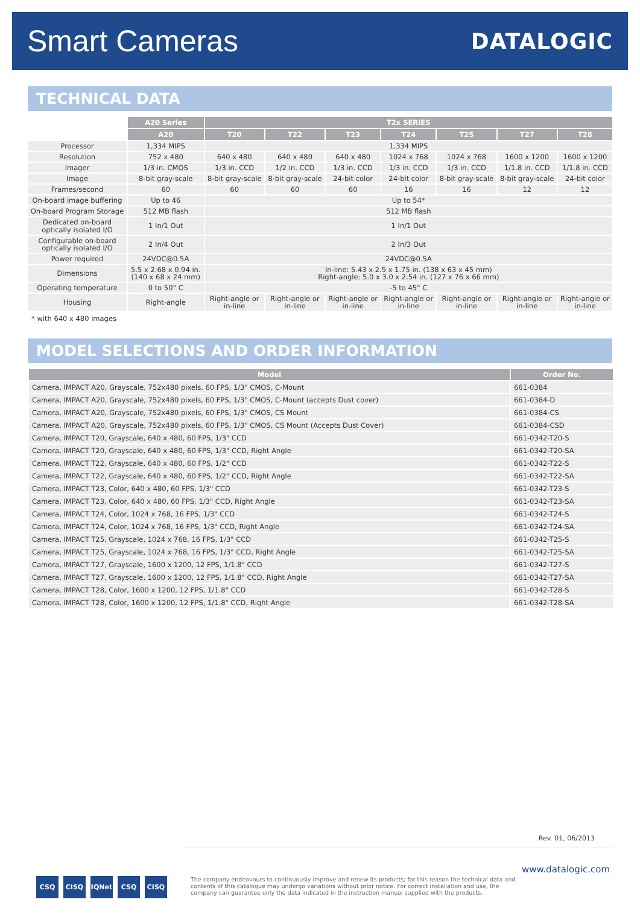Smart Cameras
DATALOGIC
TECHNICAL DATA
| | A20 Series | T2x SERIES | | | | | | |
| | A20 | T20 | T22 | T23 | T24 | T25 | T27 | T28 |
| Processor | 1,334 MIPS | 1,334 MIPS | | | | | | |
| Resolution | 752 x 480 | 640 x 480 | 640 x 480 | 640 x 480 | 1024 x 768 | 1024 x 768 | 1600 x 1200 | 1600 x 1200 |
| Imager | 1/3 in. CMOS | 1/3 in. CCD | 1/2 in. CCD | 1/3 in. CCD | 1/3 in. CCD | 1/3 in. CCD | 1/1.8 in. CCD | 1/1.8 in. CCD |
| Image | 8-bit gray-scale | 8-bit gray-scale | 8-bit gray-scale | 24-bit color | 24-bit color | 8-bit gray-scale | 8-bit gray-scale | 24-bit color |
| Frames/second | 60 | 60 | 60 | 60 | 16 | 16 | 12 | 12 |
| On-board image buffering | Up to 46 | Up to 54* | | | | | | |
| On-board Program Storage | 512 MB flash | 512 MB flash | | | | | | |
| Dedicated on-board optically isolated I/O | 1 In/1 Out | 1 In/1 Out | | | | | | |
| Configurable on-board optically isolated I/O | 2 In/4 Out | 2 In/3 Out | | | | | | |
| Power required | 24VDC@0.5A | 24VDC@0.5A | | | | | | |
| Dimensions | 5.5 x 2.68 x 0.94 in. (140 x 68 x 24 mm) | In-line: 5.43 x 2.5 x 1.75 in. (138 x 63 x 45 mm) Right-angle: 5.0 x 3.0 x 2.54 in. (127 x 76 x 66 mm) | | | | | | |
| Operating temperature | 0 to 50° C | -5 to 45° C | | | | | | |
| Housing | Right-angle | Right-angle or in-line | Right-angle or in-line | Right-angle or in-line | Right-angle or in-line | Right-angle or in-line | Right-angle or in-line | Right-angle or in-line |
* with 640 x 480 images
MODEL SELECTIONS AND ORDER INFORMATION
| Model | Order No. |
| --- | --- |
| Camera, IMPACT A20, Grayscale, 752x480 pixels, 60 FPS, 1/3" CMOS, C-Mount | 661-0384 |
| Camera, IMPACT A20, Grayscale, 752x480 pixels, 60 FPS, 1/3" CMOS, C-Mount (accepts Dust cover) | 661-0384-D |
| Camera, IMPACT A20, Grayscale, 752x480 pixels, 60 FPS, 1/3" CMOS, CS Mount | 661-0384-CS |
| Camera, IMPACT A20, Grayscale, 752x480 pixels, 60 FPS, 1/3" CMOS, CS Mount (Accepts Dust Cover) | 661-0384-CSD |
| Camera, IMPACT T20, Grayscale, 640 x 480, 60 FPS, 1/3" CCD | 661-0342-T20-S |
| Camera, IMPACT T20, Grayscale, 640 x 480, 60 FPS, 1/3" CCD, Right Angle | 661-0342-T20-SA |
| Camera, IMPACT T22, Grayscale, 640 x 480, 60 FPS, 1/2" CCD | 661-0342-T22-S |
| Camera, IMPACT T22, Grayscale, 640 x 480, 60 FPS, 1/2" CCD, Right Angle | 661-0342-T22-SA |
| Camera, IMPACT T23, Color, 640 x 480, 60 FPS, 1/3" CCD | 661-0342-T23-S |
| Camera, IMPACT T23, Color, 640 x 480, 60 FPS, 1/3" CCD, Right Angle | 661-0342-T23-SA |
| Camera, IMPACT T24, Color, 1024 x 768, 16 FPS, 1/3" CCD | 661-0342-T24-S |
| Camera, IMPACT T24, Color, 1024 x 768, 16 FPS, 1/3" CCD, Right Angle | 661-0342-T24-SA |
| Camera, IMPACT T25, Grayscale, 1024 x 768, 16 FPS, 1/3" CCD | 661-0342-T25-S |
| Camera, IMPACT T25, Grayscale, 1024 x 768, 16 FPS, 1/3" CCD, Right Angle | 661-0342-T25-SA |
| Camera, IMPACT T27, Grayscale, 1600 x 1200, 12 FPS, 1/1.8" CCD | 661-0342-T27-S |
| Camera, IMPACT T27, Grayscale, 1600 x 1200, 12 FPS, 1/1.8" CCD, Right Angle | 661-0342-T27-SA |
| Camera, IMPACT T28, Color, 1600 x 1200, 12 FPS, 1/1.8" CCD | 661-0342-T28-S |
| Camera, IMPACT T28, Color, 1600 x 1200, 12 FPS, 1/1.8" CCD, Right Angle | 661-0342-T28-SA |
Rev. 01, 06/2013
www.datalogic.com
CSQ CISQ IQNet CSQ CISQ
The company endeavours to continuously improve and renew its products; for this reason the technical data and contents of this catalogue may undergo variations without prior notice. For correct installation and use, the company can guarantee only the data indicated in the instruction manual supplied with the products.